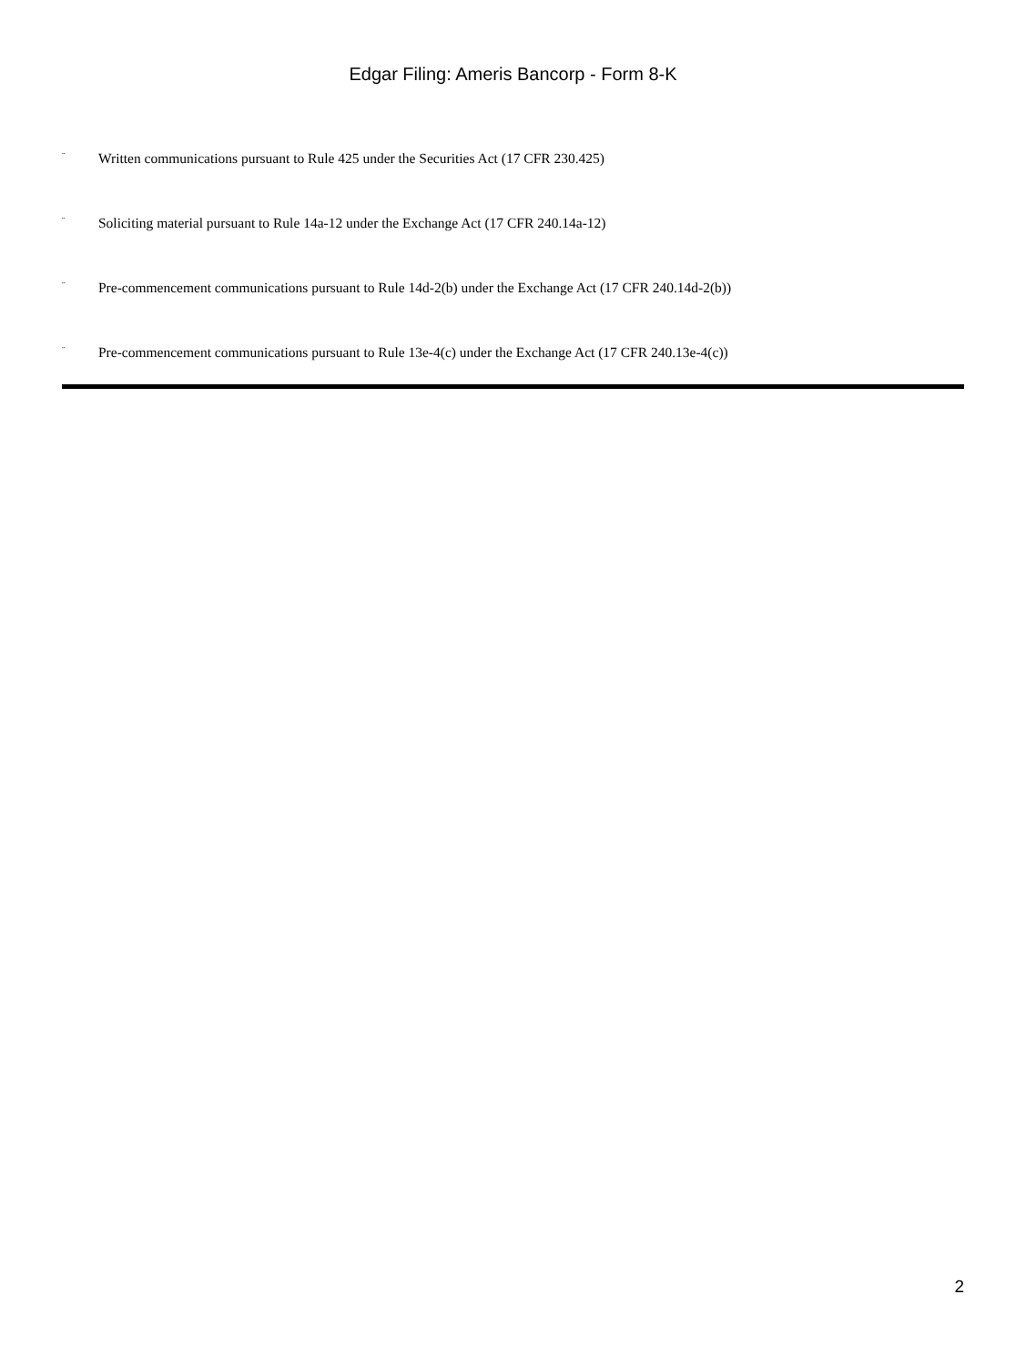Edgar Filing: Ameris Bancorp - Form 8-K
¨ Written communications pursuant to Rule 425 under the Securities Act (17 CFR 230.425)
¨ Soliciting material pursuant to Rule 14a-12 under the Exchange Act (17 CFR 240.14a-12)
¨ Pre-commencement communications pursuant to Rule 14d-2(b) under the Exchange Act (17 CFR 240.14d-2(b))
¨ Pre-commencement communications pursuant to Rule 13e-4(c) under the Exchange Act (17 CFR 240.13e-4(c))
2